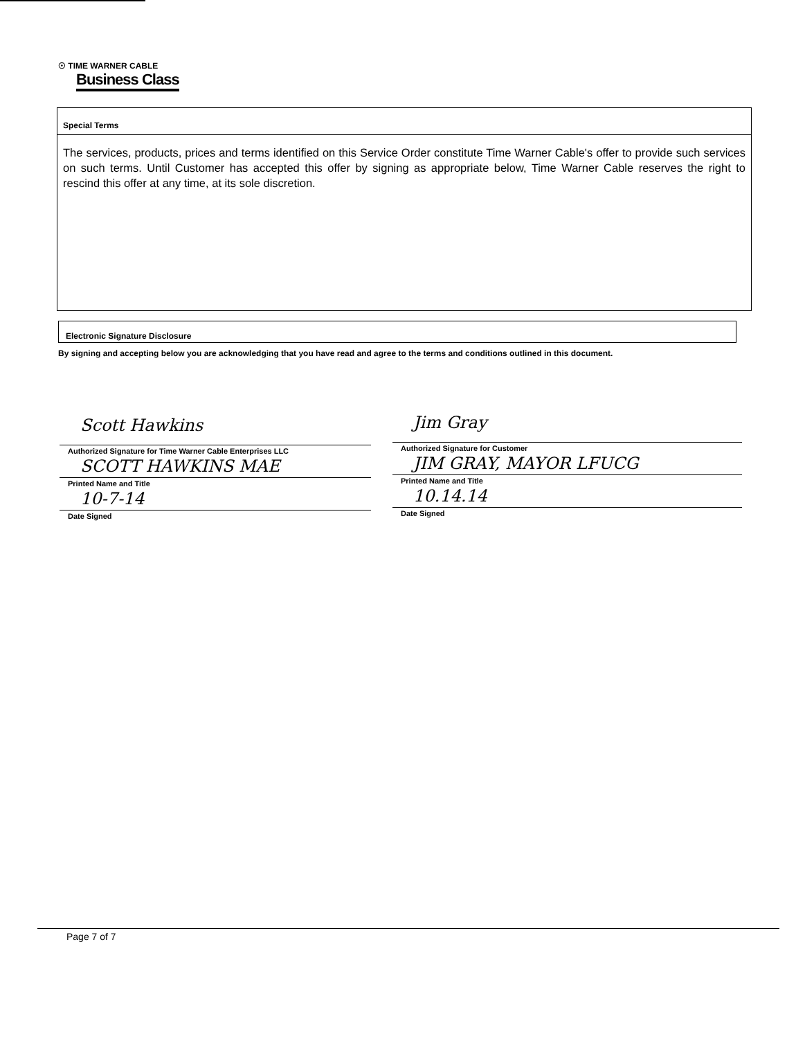☉ TIME WARNER CABLE
Business Class
Special Terms
The services, products, prices and terms identified on this Service Order constitute Time Warner Cable's offer to provide such services on such terms. Until Customer has accepted this offer by signing as appropriate below, Time Warner Cable reserves the right to rescind this offer at any time, at its sole discretion.
Electronic Signature Disclosure
By signing and accepting below you are acknowledging that you have read and agree to the terms and conditions outlined in this document.
Scott Hawkins
Authorized Signature for Time Warner Cable Enterprises LLC
SCOTT HAWKINS MAE
Printed Name and Title
10-7-14
Date Signed
Jim Gray
Authorized Signature for Customer
JIM GRAY, MAYOR LFUCG
Printed Name and Title
10.14.14
Date Signed
Page 7 of 7